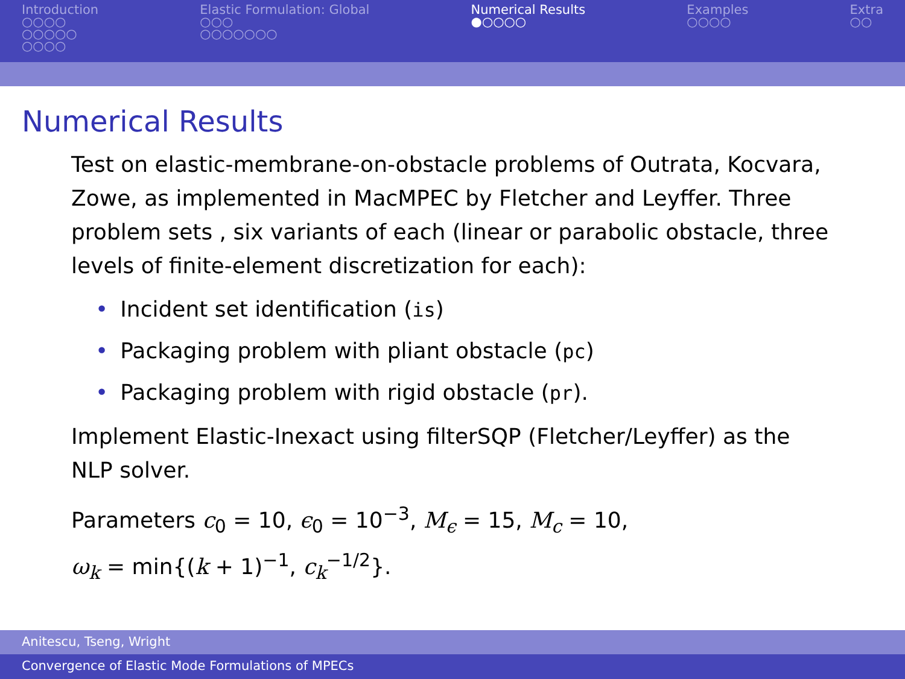Introduction
○○○○
○○○○○
○○○○
Elastic Formulation: Global
○○○
○○○○○○○
Numerical Results
●○○○○
Examples
○○○○
Extra
○○
Numerical Results
Test on elastic-membrane-on-obstacle problems of Outrata, Kocvara, Zowe, as implemented in MacMPEC by Fletcher and Leyffer. Three problem sets , six variants of each (linear or parabolic obstacle, three levels of finite-element discretization for each):
• Incident set identification (is)
• Packaging problem with pliant obstacle (pc)
• Packaging problem with rigid obstacle (pr).
Implement Elastic-Inexact using filterSQP (Fletcher/Leyffer) as the NLP solver.
Parameters c<sub>0</sub> = 10, ϵ<sub>0</sub> = 10<sup>−3</sup>, M<sub>ϵ</sub> = 15, M<sub>c</sub> = 10,
ω<sub>k</sub> = min{(k + 1)<sup>−1</sup>, c<sub>k</sub><sup>−1/2</sup>}.
Anitescu, Tseng, Wright
Convergence of Elastic Mode Formulations of MPECs